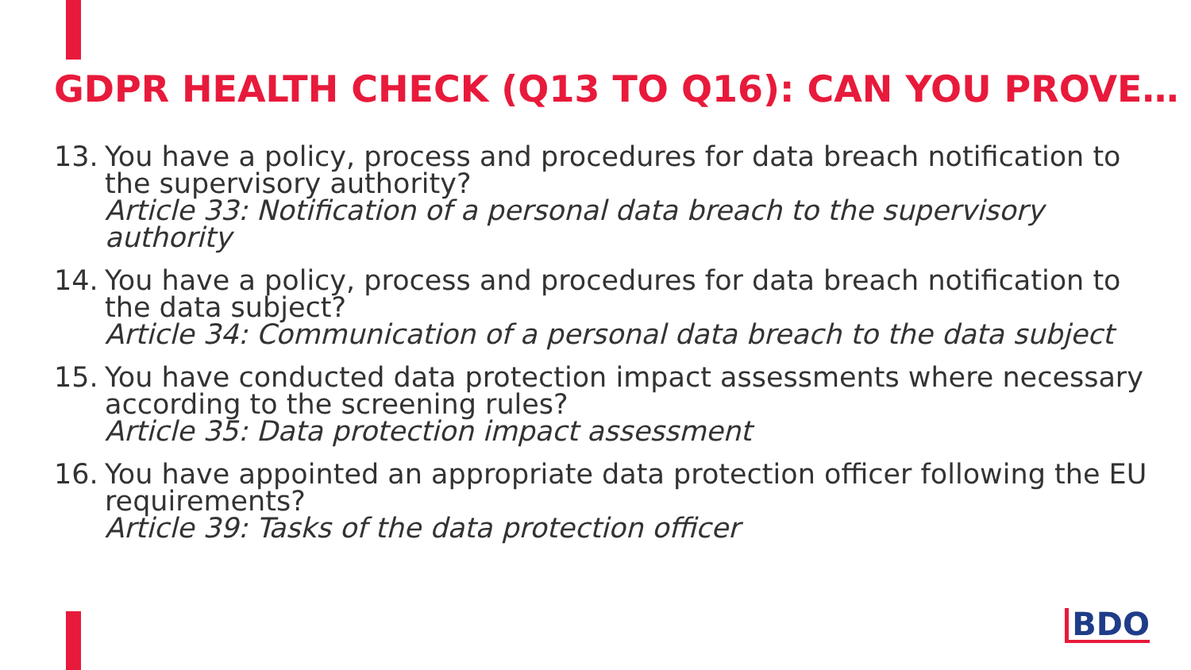GDPR HEALTH CHECK (Q13 TO Q16): CAN YOU PROVE…
13. You have a policy, process and procedures for data breach notification to the supervisory authority?
Article 33: Notification of a personal data breach to the supervisory authority
14. You have a policy, process and procedures for data breach notification to the data subject?
Article 34: Communication of a personal data breach to the data subject
15. You have conducted data protection impact assessments where necessary according to the screening rules?
Article 35: Data protection impact assessment
16. You have appointed an appropriate data protection officer following the EU requirements?
Article 39: Tasks of the data protection officer
BDO